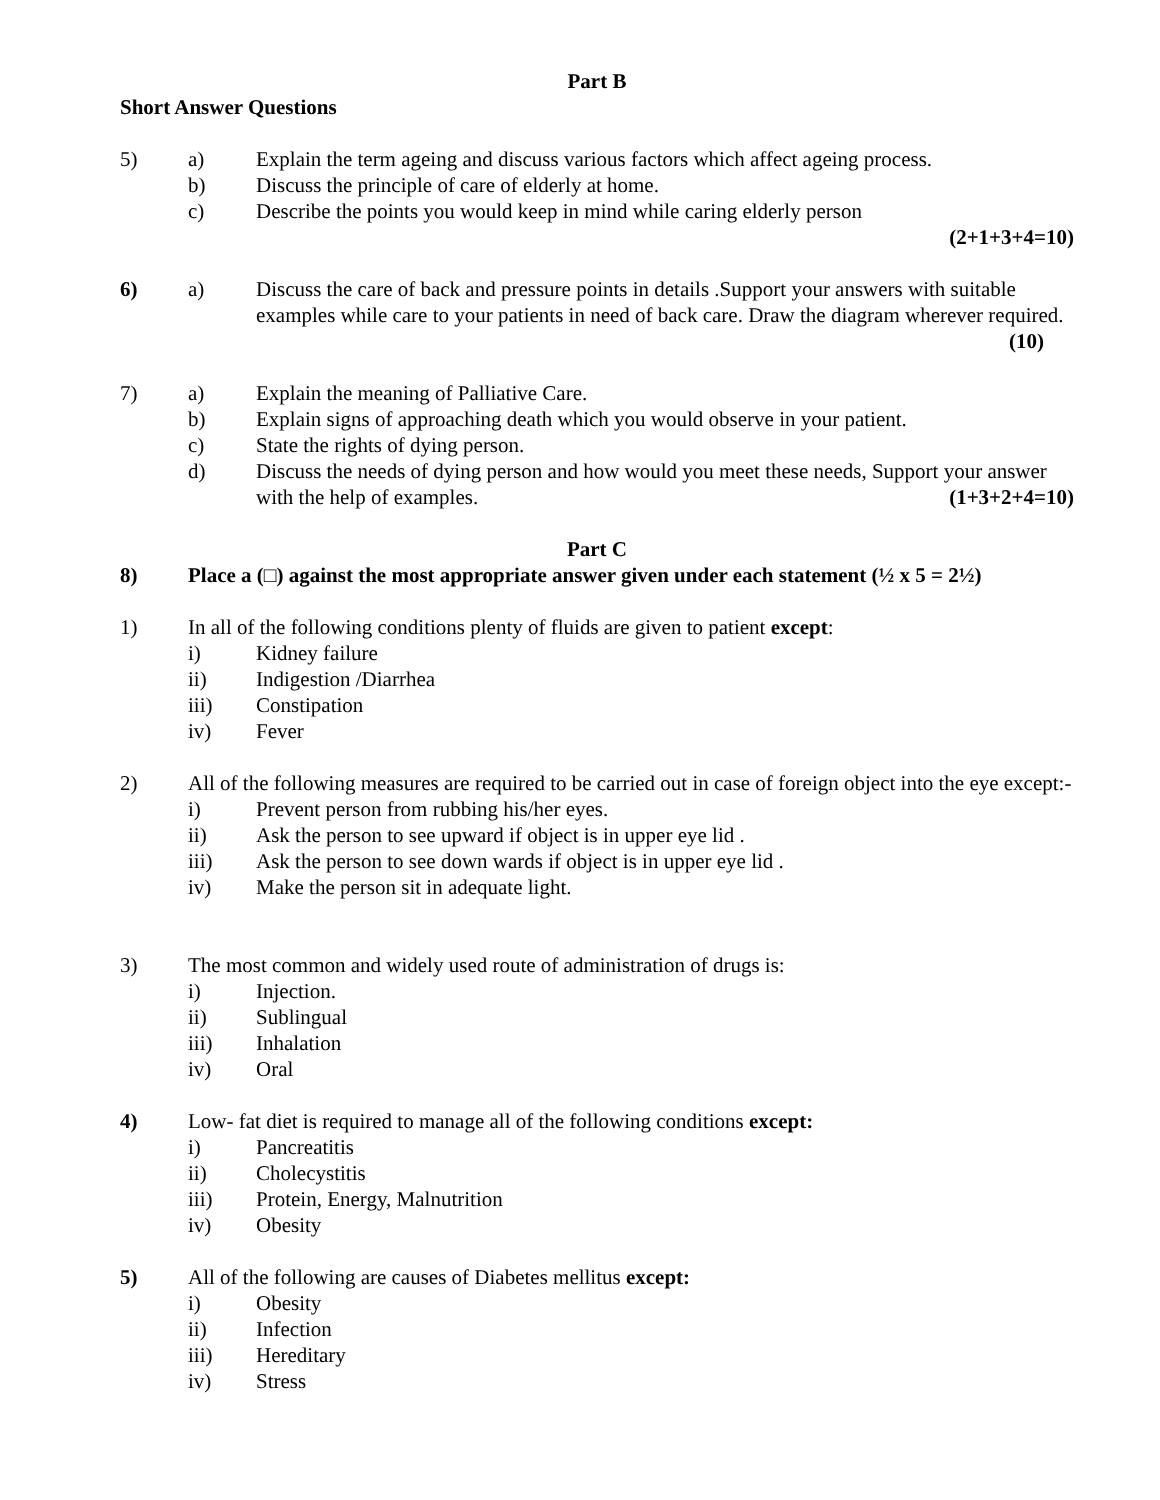Part B
Short Answer Questions
5) a) Explain the term ageing and discuss various factors which affect ageing process.
b) Discuss the principle of care of elderly at home.
c) Describe the points you would keep in mind while caring elderly person
(2+1+3+4=10)
6) a) Discuss the care of back and pressure points in details .Support your answers with suitable examples while care to your patients in need of back care. Draw the diagram wherever required. (10)
7) a) Explain the meaning of Palliative Care.
b) Explain signs of approaching death which you would observe in your patient.
c) State the rights of dying person.
d) Discuss the needs of dying person and how would you meet these needs, Support your answer with the help of examples. (1+3+2+4=10)
Part C
8) Place a (□) against the most appropriate answer given under each statement (½ x 5 = 2½)
1) In all of the following conditions plenty of fluids are given to patient except:
i) Kidney failure
ii) Indigestion /Diarrhea
iii) Constipation
iv) Fever
2) All of the following measures are required to be carried out in case of foreign object into the eye except:-
i) Prevent person from rubbing his/her eyes.
ii) Ask the person to see upward if object is in upper eye lid .
iii) Ask the person to see down wards if object is in upper eye lid .
iv) Make the person sit in adequate light.
3) The most common and widely used route of administration of drugs is:
i) Injection.
ii) Sublingual
iii) Inhalation
iv) Oral
4) Low- fat diet is required to manage all of the following conditions except:
i) Pancreatitis
ii) Cholecystitis
iii) Protein, Energy, Malnutrition
iv) Obesity
5) All of the following are causes of Diabetes mellitus except:
i) Obesity
ii) Infection
iii) Hereditary
iv) Stress